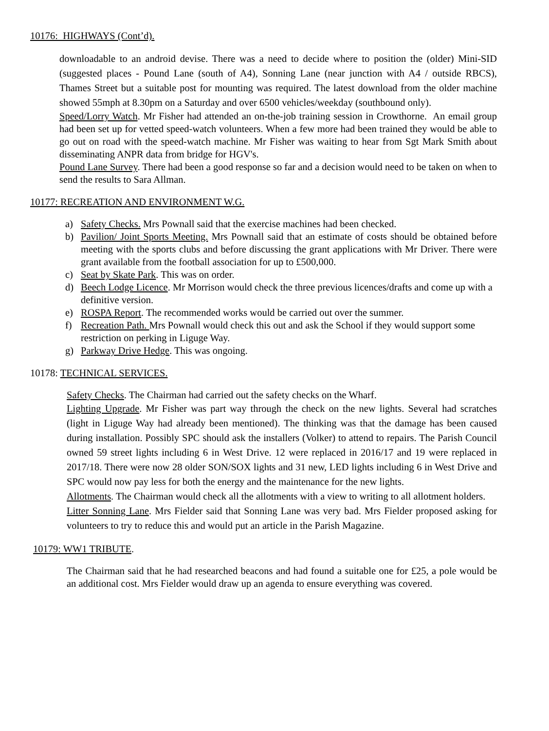10176: HIGHWAYS (Cont’d).
downloadable to an android devise. There was a need to decide where to position the (older) Mini-SID (suggested places - Pound Lane (south of A4), Sonning Lane (near junction with A4 / outside RBCS), Thames Street but a suitable post for mounting was required. The latest download from the older machine showed 55mph at 8.30pm on a Saturday and over 6500 vehicles/weekday (southbound only).
Speed/Lorry Watch. Mr Fisher had attended an on-the-job training session in Crowthorne. An email group had been set up for vetted speed-watch volunteers. When a few more had been trained they would be able to go out on road with the speed-watch machine. Mr Fisher was waiting to hear from Sgt Mark Smith about disseminating ANPR data from bridge for HGV's.
Pound Lane Survey. There had been a good response so far and a decision would need to be taken on when to send the results to Sara Allman.
10177: RECREATION AND ENVIRONMENT W.G.
a) Safety Checks. Mrs Pownall said that the exercise machines had been checked.
b) Pavilion/ Joint Sports Meeting. Mrs Pownall said that an estimate of costs should be obtained before meeting with the sports clubs and before discussing the grant applications with Mr Driver. There were grant available from the football association for up to £500,000.
c) Seat by Skate Park. This was on order.
d) Beech Lodge Licence. Mr Morrison would check the three previous licences/drafts and come up with a definitive version.
e) ROSPA Report. The recommended works would be carried out over the summer.
f) Recreation Path. Mrs Pownall would check this out and ask the School if they would support some restriction on perking in Liguge Way.
g) Parkway Drive Hedge. This was ongoing.
10178: TECHNICAL SERVICES.
Safety Checks. The Chairman had carried out the safety checks on the Wharf.
Lighting Upgrade. Mr Fisher was part way through the check on the new lights. Several had scratches (light in Liguge Way had already been mentioned). The thinking was that the damage has been caused during installation. Possibly SPC should ask the installers (Volker) to attend to repairs. The Parish Council owned 59 street lights including 6 in West Drive. 12 were replaced in 2016/17 and 19 were replaced in 2017/18. There were now 28 older SON/SOX lights and 31 new, LED lights including 6 in West Drive and SPC would now pay less for both the energy and the maintenance for the new lights.
Allotments. The Chairman would check all the allotments with a view to writing to all allotment holders.
Litter Sonning Lane. Mrs Fielder said that Sonning Lane was very bad. Mrs Fielder proposed asking for volunteers to try to reduce this and would put an article in the Parish Magazine.
10179: WW1 TRIBUTE.
The Chairman said that he had researched beacons and had found a suitable one for £25, a pole would be an additional cost. Mrs Fielder would draw up an agenda to ensure everything was covered.